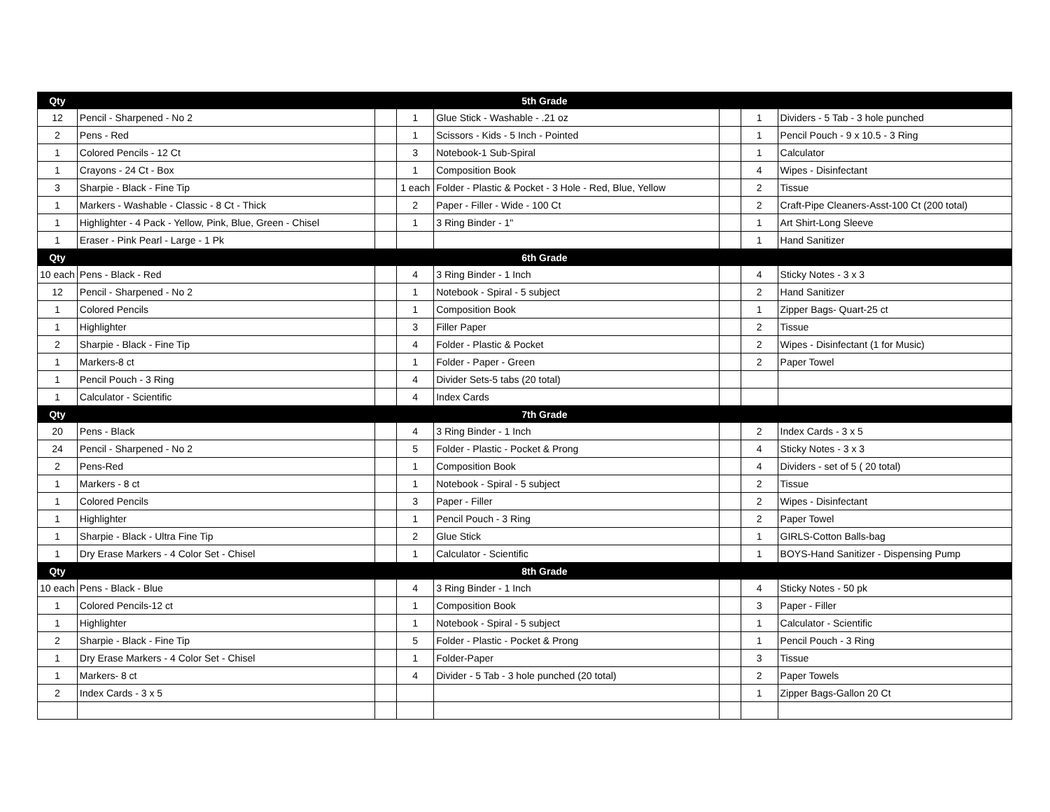| Qty | 5th Grade | | | | | | |
| --- | --- | --- | --- | --- | --- | --- | --- |
| 12 | Pencil - Sharpened - No 2 | | 1 | Glue Stick - Washable - .21 oz | | 1 | Dividers - 5 Tab - 3 hole punched |
| 2 | Pens - Red | | 1 | Scissors - Kids - 5 Inch - Pointed | | 1 | Pencil Pouch - 9 x 10.5 - 3 Ring |
| 1 | Colored Pencils - 12 Ct | | 3 | Notebook-1 Sub-Spiral | | 1 | Calculator |
| 1 | Crayons - 24 Ct - Box | | 1 | Composition Book | | 4 | Wipes - Disinfectant |
| 3 | Sharpie - Black - Fine Tip | | 1 each | Folder - Plastic & Pocket - 3 Hole - Red, Blue, Yellow | | 2 | Tissue |
| 1 | Markers - Washable - Classic - 8 Ct - Thick | | 2 | Paper - Filler - Wide - 100 Ct | | 2 | Craft-Pipe Cleaners-Asst-100 Ct (200 total) |
| 1 | Highlighter - 4 Pack - Yellow, Pink, Blue, Green - Chisel | | 1 | 3 Ring Binder - 1" | | 1 | Art Shirt-Long Sleeve |
| 1 | Eraser - Pink Pearl - Large - 1 Pk | | | | | 1 | Hand Sanitizer |
| Qty | 6th Grade | | | | | | |
| 10 each | Pens - Black - Red | | 4 | 3 Ring Binder - 1 Inch | | 4 | Sticky Notes - 3 x 3 |
| 12 | Pencil - Sharpened - No 2 | | 1 | Notebook - Spiral - 5 subject | | 2 | Hand Sanitizer |
| 1 | Colored Pencils | | 1 | Composition Book | | 1 | Zipper Bags- Quart-25 ct |
| 1 | Highlighter | | 3 | Filler Paper | | 2 | Tissue |
| 2 | Sharpie - Black - Fine Tip | | 4 | Folder - Plastic & Pocket | | 2 | Wipes - Disinfectant (1 for Music) |
| 1 | Markers-8 ct | | 1 | Folder - Paper - Green | | 2 | Paper Towel |
| 1 | Pencil Pouch - 3 Ring | | 4 | Divider Sets-5 tabs (20 total) | | | |
| 1 | Calculator - Scientific | | 4 | Index Cards | | | |
| Qty | 7th Grade | | | | | | |
| 20 | Pens - Black | | 4 | 3 Ring Binder - 1 Inch | | 2 | Index Cards - 3 x 5 |
| 24 | Pencil - Sharpened - No 2 | | 5 | Folder - Plastic - Pocket & Prong | | 4 | Sticky Notes - 3 x 3 |
| 2 | Pens-Red | | 1 | Composition Book | | 4 | Dividers - set of 5 ( 20 total) |
| 1 | Markers - 8 ct | | 1 | Notebook - Spiral - 5 subject | | 2 | Tissue |
| 1 | Colored Pencils | | 3 | Paper - Filler | | 2 | Wipes - Disinfectant |
| 1 | Highlighter | | 1 | Pencil Pouch - 3 Ring | | 2 | Paper Towel |
| 1 | Sharpie - Black - Ultra Fine Tip | | 2 | Glue Stick | | 1 | GIRLS-Cotton Balls-bag |
| 1 | Dry Erase Markers - 4 Color Set - Chisel | | 1 | Calculator - Scientific | | 1 | BOYS-Hand Sanitizer - Dispensing Pump |
| Qty | 8th Grade | | | | | | |
| 10 each | Pens - Black - Blue | | 4 | 3 Ring Binder - 1 Inch | | 4 | Sticky Notes - 50 pk |
| 1 | Colored Pencils-12 ct | | 1 | Composition Book | | 3 | Paper - Filler |
| 1 | Highlighter | | 1 | Notebook - Spiral - 5 subject | | 1 | Calculator - Scientific |
| 2 | Sharpie - Black - Fine Tip | | 5 | Folder - Plastic - Pocket & Prong | | 1 | Pencil Pouch - 3 Ring |
| 1 | Dry Erase Markers - 4 Color Set - Chisel | | 1 | Folder-Paper | | 3 | Tissue |
| 1 | Markers- 8 ct | | 4 | Divider - 5 Tab - 3 hole punched (20 total) | | 2 | Paper Towels |
| 2 | Index Cards - 3 x 5 | | | | | 1 | Zipper Bags-Gallon 20 Ct |